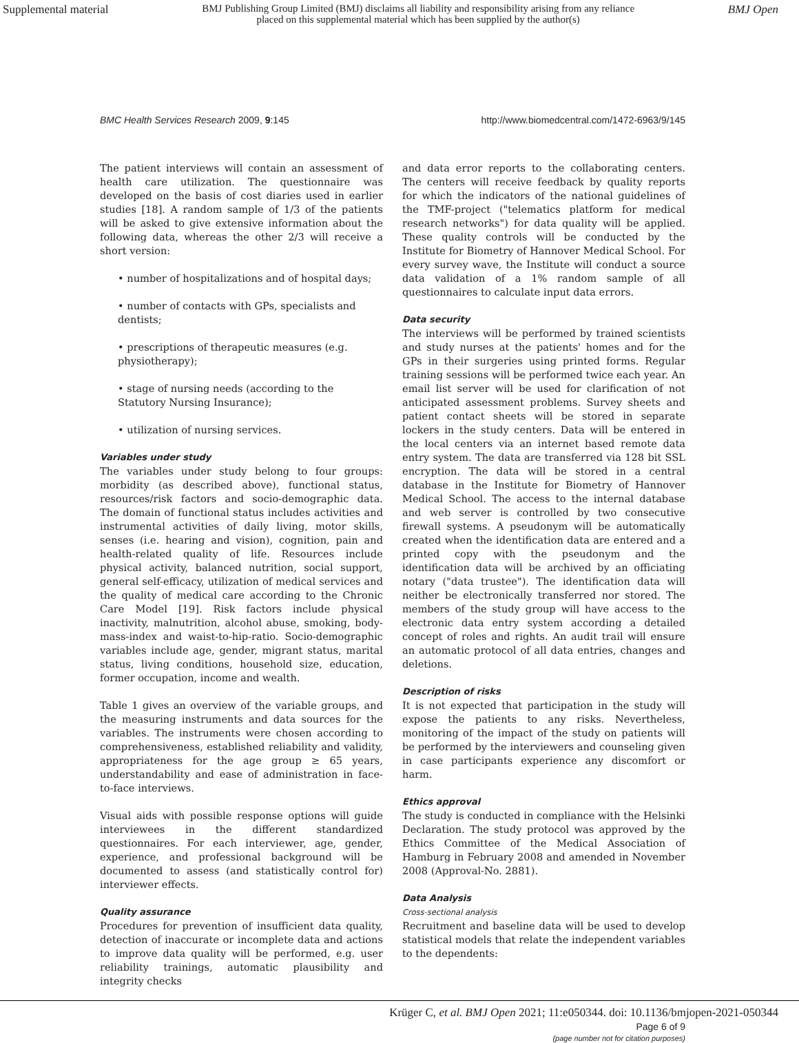Supplemental material
BMJ Publishing Group Limited (BMJ) disclaims all liability and responsibility arising from any reliance
placed on this supplemental material which has been supplied by the author(s)
BMJ Open
BMC Health Services Research 2009, 9:145
http://www.biomedcentral.com/1472-6963/9/145
The patient interviews will contain an assessment of health care utilization. The questionnaire was developed on the basis of cost diaries used in earlier studies [18]. A random sample of 1/3 of the patients will be asked to give extensive information about the following data, whereas the other 2/3 will receive a short version:
• number of hospitalizations and of hospital days;
• number of contacts with GPs, specialists and dentists;
• prescriptions of therapeutic measures (e.g. physiotherapy);
• stage of nursing needs (according to the Statutory Nursing Insurance);
• utilization of nursing services.
Variables under study
The variables under study belong to four groups: morbidity (as described above), functional status, resources/risk factors and socio-demographic data. The domain of functional status includes activities and instrumental activities of daily living, motor skills, senses (i.e. hearing and vision), cognition, pain and health-related quality of life. Resources include physical activity, balanced nutrition, social support, general self-efficacy, utilization of medical services and the quality of medical care according to the Chronic Care Model [19]. Risk factors include physical inactivity, malnutrition, alcohol abuse, smoking, body-mass-index and waist-to-hip-ratio. Socio-demographic variables include age, gender, migrant status, marital status, living conditions, household size, education, former occupation, income and wealth.
Table 1 gives an overview of the variable groups, and the measuring instruments and data sources for the variables. The instruments were chosen according to comprehensiveness, established reliability and validity, appropriateness for the age group ≥ 65 years, understandability and ease of administration in face-to-face interviews.
Visual aids with possible response options will guide interviewees in the different standardized questionnaires. For each interviewer, age, gender, experience, and professional background will be documented to assess (and statistically control for) interviewer effects.
Quality assurance
Procedures for prevention of insufficient data quality, detection of inaccurate or incomplete data and actions to improve data quality will be performed, e.g. user reliability trainings, automatic plausibility and integrity checks
and data error reports to the collaborating centers. The centers will receive feedback by quality reports for which the indicators of the national guidelines of the TMF-project ("telematics platform for medical research networks") for data quality will be applied. These quality controls will be conducted by the Institute for Biometry of Hannover Medical School. For every survey wave, the Institute will conduct a source data validation of a 1% random sample of all questionnaires to calculate input data errors.
Data security
The interviews will be performed by trained scientists and study nurses at the patients' homes and for the GPs in their surgeries using printed forms. Regular training sessions will be performed twice each year. An email list server will be used for clarification of not anticipated assessment problems. Survey sheets and patient contact sheets will be stored in separate lockers in the study centers. Data will be entered in the local centers via an internet based remote data entry system. The data are transferred via 128 bit SSL encryption. The data will be stored in a central database in the Institute for Biometry of Hannover Medical School. The access to the internal database and web server is controlled by two consecutive firewall systems. A pseudonym will be automatically created when the identification data are entered and a printed copy with the pseudonym and the identification data will be archived by an officiating notary ("data trustee"). The identification data will neither be electronically transferred nor stored. The members of the study group will have access to the electronic data entry system according a detailed concept of roles and rights. An audit trail will ensure an automatic protocol of all data entries, changes and deletions.
Description of risks
It is not expected that participation in the study will expose the patients to any risks. Nevertheless, monitoring of the impact of the study on patients will be performed by the interviewers and counseling given in case participants experience any discomfort or harm.
Ethics approval
The study is conducted in compliance with the Helsinki Declaration. The study protocol was approved by the Ethics Committee of the Medical Association of Hamburg in February 2008 and amended in November 2008 (Approval-No. 2881).
Data Analysis
Cross-sectional analysis
Recruitment and baseline data will be used to develop statistical models that relate the independent variables to the dependents:
Page 6 of 9
(page number not for citation purposes)
Krüger C, et al. BMJ Open 2021; 11:e050344. doi: 10.1136/bmjopen-2021-050344